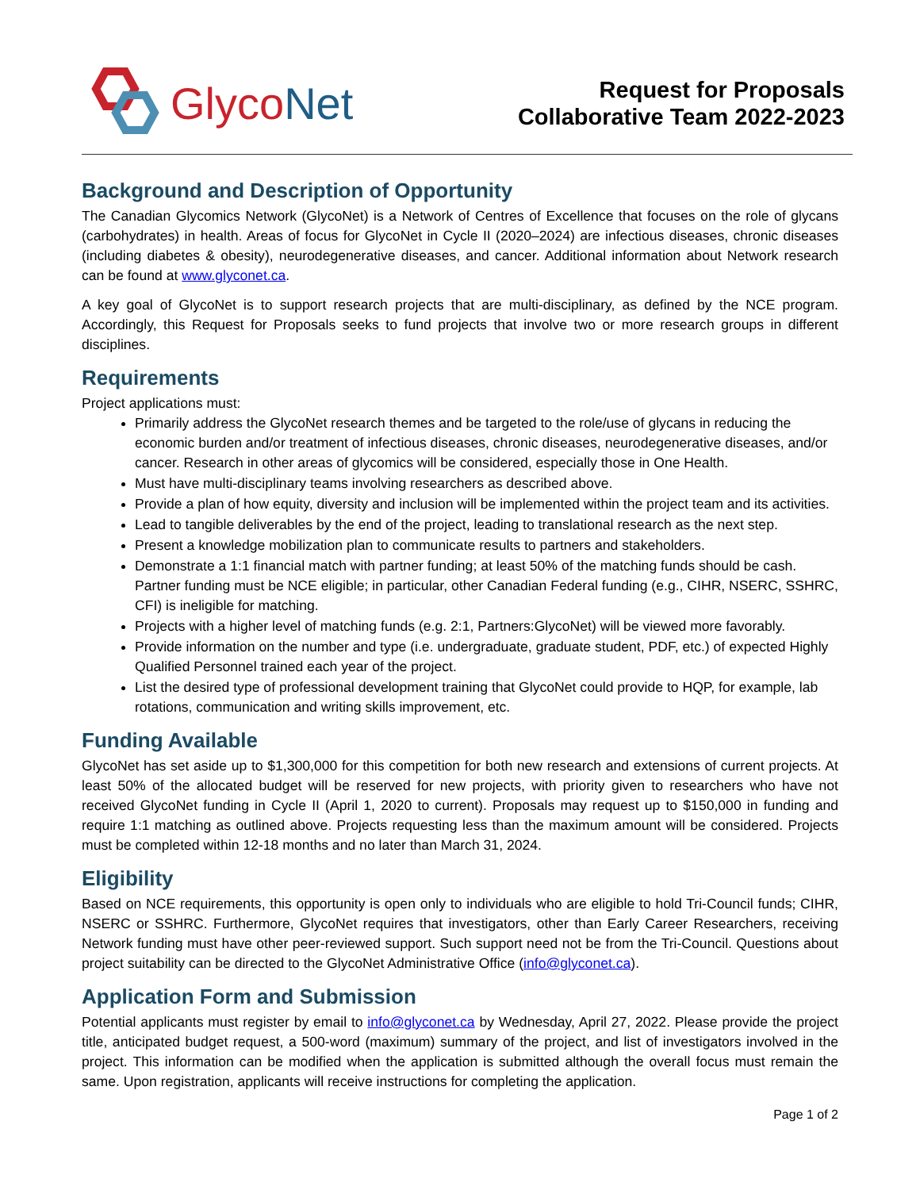GlycoNet
Request for Proposals
Collaborative Team 2022-2023
Background and Description of Opportunity
The Canadian Glycomics Network (GlycoNet) is a Network of Centres of Excellence that focuses on the role of glycans (carbohydrates) in health. Areas of focus for GlycoNet in Cycle II (2020–2024) are infectious diseases, chronic diseases (including diabetes & obesity), neurodegenerative diseases, and cancer. Additional information about Network research can be found at www.glyconet.ca.
A key goal of GlycoNet is to support research projects that are multi-disciplinary, as defined by the NCE program. Accordingly, this Request for Proposals seeks to fund projects that involve two or more research groups in different disciplines.
Requirements
Project applications must:
Primarily address the GlycoNet research themes and be targeted to the role/use of glycans in reducing the economic burden and/or treatment of infectious diseases, chronic diseases, neurodegenerative diseases, and/or cancer. Research in other areas of glycomics will be considered, especially those in One Health.
Must have multi-disciplinary teams involving researchers as described above.
Provide a plan of how equity, diversity and inclusion will be implemented within the project team and its activities.
Lead to tangible deliverables by the end of the project, leading to translational research as the next step.
Present a knowledge mobilization plan to communicate results to partners and stakeholders.
Demonstrate a 1:1 financial match with partner funding; at least 50% of the matching funds should be cash. Partner funding must be NCE eligible; in particular, other Canadian Federal funding (e.g., CIHR, NSERC, SSHRC, CFI) is ineligible for matching.
Projects with a higher level of matching funds (e.g. 2:1, Partners:GlycoNet) will be viewed more favorably.
Provide information on the number and type (i.e. undergraduate, graduate student, PDF, etc.) of expected Highly Qualified Personnel trained each year of the project.
List the desired type of professional development training that GlycoNet could provide to HQP, for example, lab rotations, communication and writing skills improvement, etc.
Funding Available
GlycoNet has set aside up to $1,300,000 for this competition for both new research and extensions of current projects. At least 50% of the allocated budget will be reserved for new projects, with priority given to researchers who have not received GlycoNet funding in Cycle II (April 1, 2020 to current). Proposals may request up to $150,000 in funding and require 1:1 matching as outlined above. Projects requesting less than the maximum amount will be considered. Projects must be completed within 12-18 months and no later than March 31, 2024.
Eligibility
Based on NCE requirements, this opportunity is open only to individuals who are eligible to hold Tri-Council funds; CIHR, NSERC or SSHRC. Furthermore, GlycoNet requires that investigators, other than Early Career Researchers, receiving Network funding must have other peer-reviewed support. Such support need not be from the Tri-Council. Questions about project suitability can be directed to the GlycoNet Administrative Office (info@glyconet.ca).
Application Form and Submission
Potential applicants must register by email to info@glyconet.ca by Wednesday, April 27, 2022. Please provide the project title, anticipated budget request, a 500-word (maximum) summary of the project, and list of investigators involved in the project. This information can be modified when the application is submitted although the overall focus must remain the same. Upon registration, applicants will receive instructions for completing the application.
Page 1 of 2